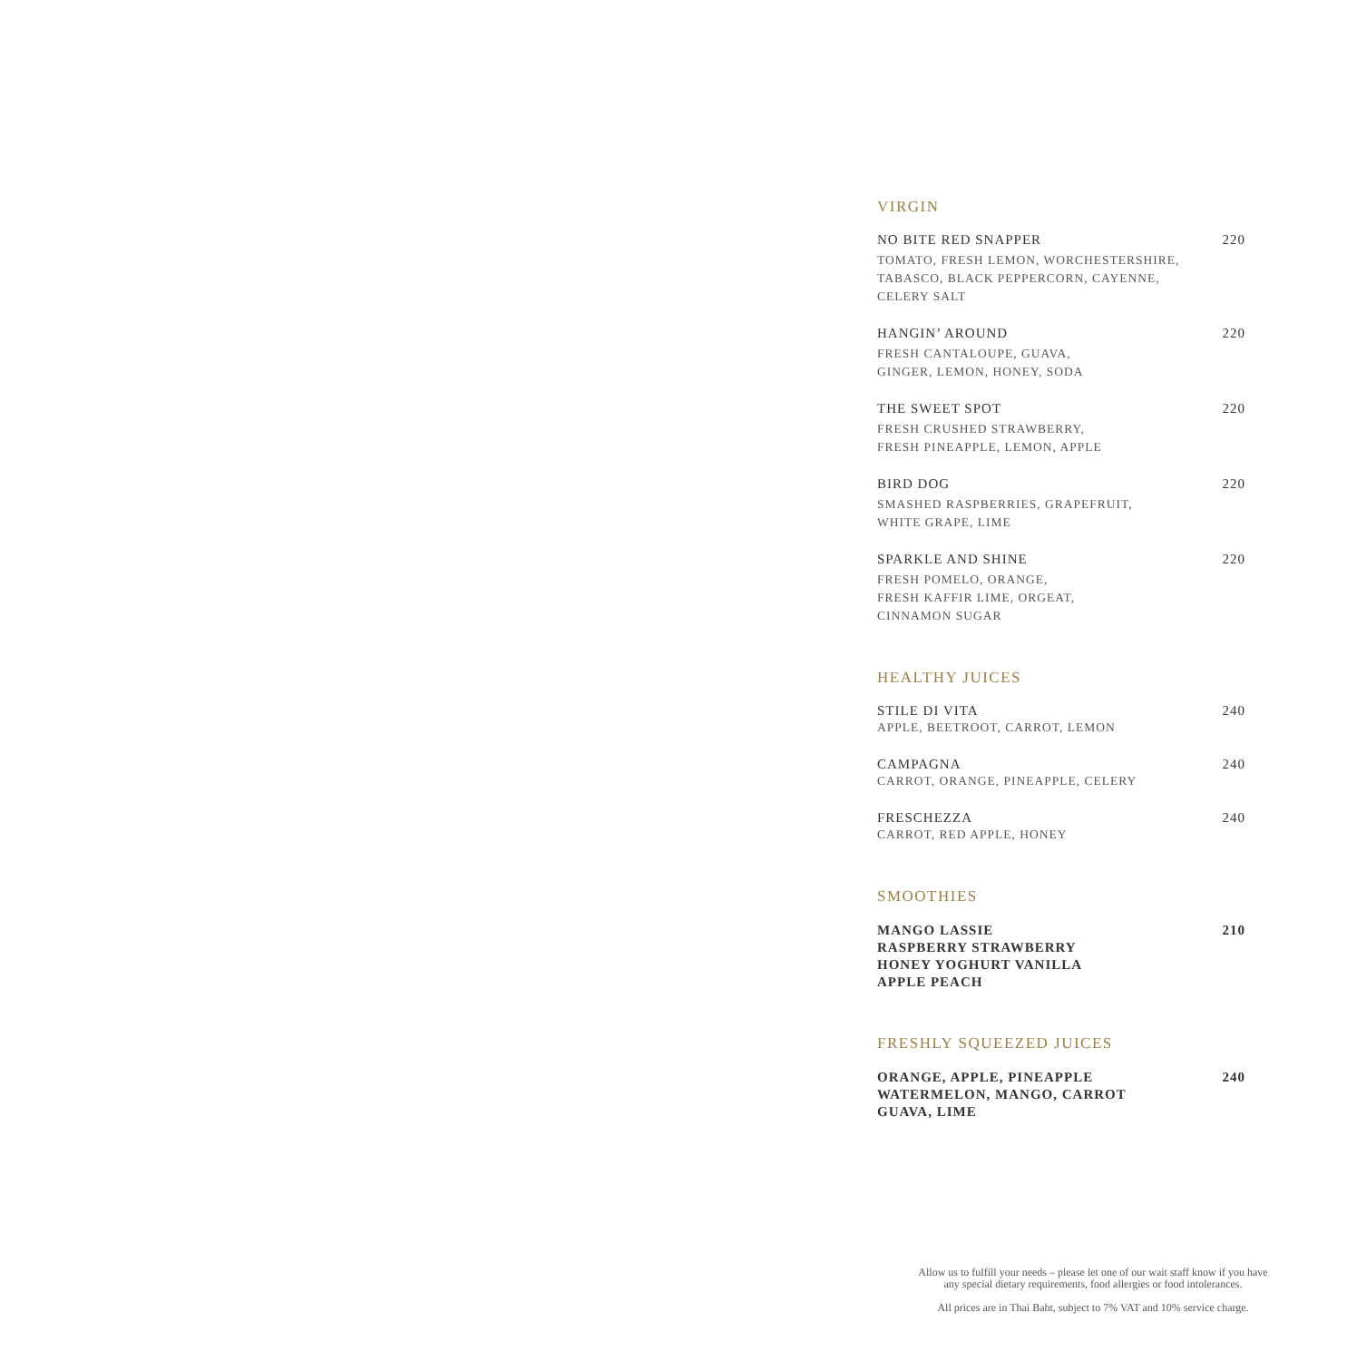VIRGIN
NO BITE RED SNAPPER 220
TOMATO, FRESH LEMON, WORCHESTERSHIRE,
TABASCO, BLACK PEPPERCORN, CAYENNE,
CELERY SALT
HANGIN’ AROUND 220
FRESH CANTALOUPE, GUAVA,
GINGER, LEMON, HONEY, SODA
THE SWEET SPOT 220
FRESH CRUSHED STRAWBERRY,
FRESH PINEAPPLE, LEMON, APPLE
BIRD DOG 220
SMASHED RASPBERRIES, GRAPEFRUIT,
WHITE GRAPE, LIME
SPARKLE AND SHINE 220
FRESH POMELO, ORANGE,
FRESH KAFFIR LIME, ORGEAT,
CINNAMON SUGAR
HEALTHY JUICES
STILE DI VITA 240
APPLE, BEETROOT, CARROT, LEMON
CAMPAGNA 240
CARROT, ORANGE, PINEAPPLE, CELERY
FRESCHEZZA 240
CARROT, RED APPLE, HONEY
SMOOTHIES
MANGO LASSIE
RASPBERRY STRAWBERRY
HONEY YOGHURT VANILLA
APPLE PEACH 210
FRESHLY SQUEEZED JUICES
ORANGE, APPLE, PINEAPPLE
WATERMELON, MANGO, CARROT
GUAVA, LIME 240
Allow us to fulfill your needs – please let one of our wait staff know if you have
any special dietary requirements, food allergies or food intolerances.
All prices are in Thai Baht, subject to 7% VAT and 10% service charge.